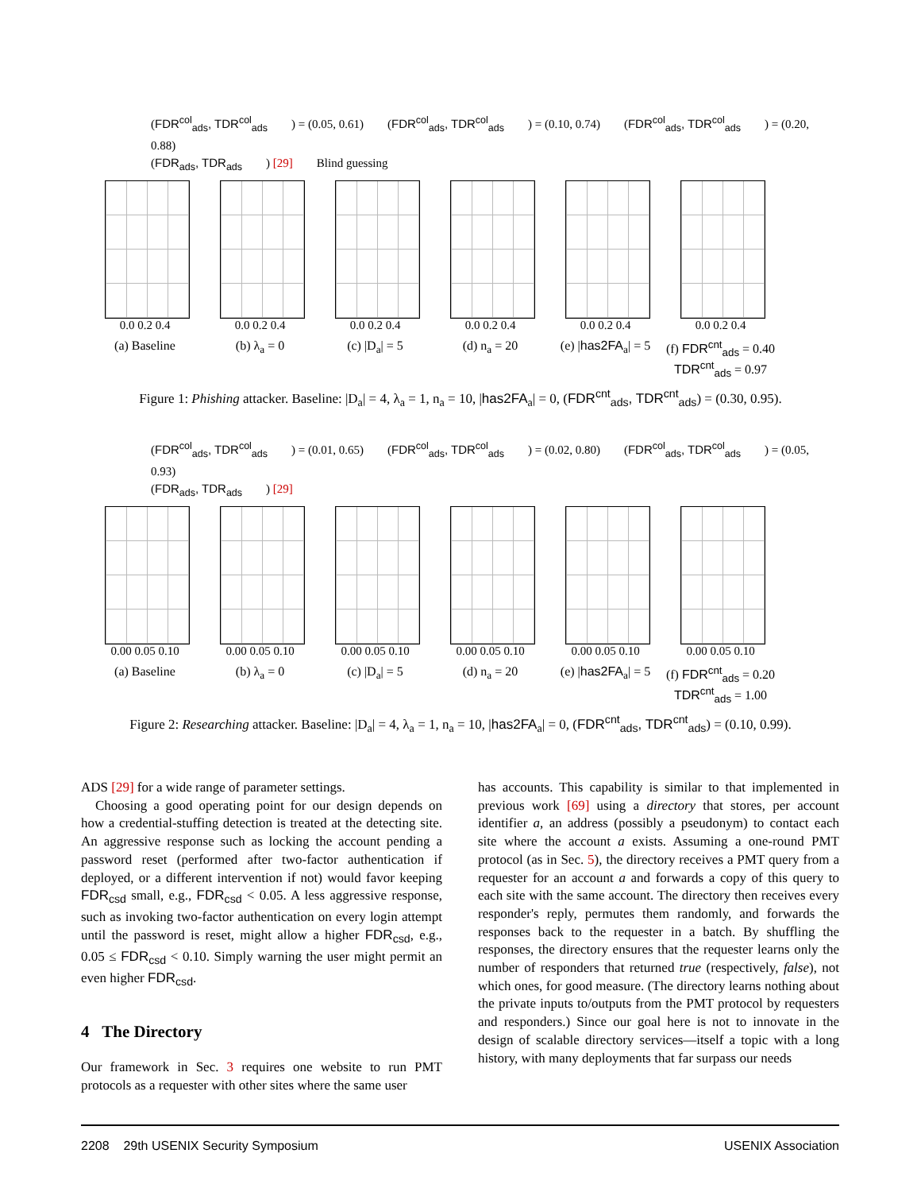(FDR<sup>col</sup><sub>ads</sub>, TDR<sup>col</sup><sub>ads</sub>) = (0.05, 0.61) (FDR<sup>col</sup><sub>ads</sub>, TDR<sup>col</sup><sub>ads</sub>) = (0.10, 0.74) (FDR<sup>col</sup><sub>ads</sub>, TDR<sup>col</sup><sub>ads</sub>) = (0.20, 0.88)
(FDR<sub>ads</sub>, TDR<sub>ads</sub>) [29] Blind guessing
0.0 0.2 0.4
(a) Baseline
0.0 0.2 0.4
(b) λ<sub>a</sub> = 0
0.0 0.2 0.4
(c) |D<sub>a</sub>| = 5
0.0 0.2 0.4
(d) n<sub>a</sub> = 20
0.0 0.2 0.4
(e) |has2FA<sub>a</sub>| = 5
0.0 0.2 0.4
(f) FDR<sup>cnt</sup><sub>ads</sub> = 0.40 TDR<sup>cnt</sup><sub>ads</sub> = 0.97
Figure 1: Phishing attacker. Baseline: |D<sub>a</sub>| = 4, λ<sub>a</sub> = 1, n<sub>a</sub> = 10, |has2FA<sub>a</sub>| = 0, (FDR<sup>cnt</sup><sub>ads</sub>, TDR<sup>cnt</sup><sub>ads</sub>) = (0.30, 0.95).
(FDR<sup>col</sup><sub>ads</sub>, TDR<sup>col</sup><sub>ads</sub>) = (0.01, 0.65) (FDR<sup>col</sup><sub>ads</sub>, TDR<sup>col</sup><sub>ads</sub>) = (0.02, 0.80) (FDR<sup>col</sup><sub>ads</sub>, TDR<sup>col</sup><sub>ads</sub>) = (0.05, 0.93)
(FDR<sub>ads</sub>, TDR<sub>ads</sub>) [29]
0.00 0.05 0.10
(a) Baseline
0.00 0.05 0.10
(b) λ<sub>a</sub> = 0
0.00 0.05 0.10
(c) |D<sub>a</sub>| = 5
0.00 0.05 0.10
(d) n<sub>a</sub> = 20
0.00 0.05 0.10
(e) |has2FA<sub>a</sub>| = 5
0.00 0.05 0.10
(f) FDR<sup>cnt</sup><sub>ads</sub> = 0.20 TDR<sup>cnt</sup><sub>ads</sub> = 1.00
Figure 2: Researching attacker. Baseline: |D<sub>a</sub>| = 4, λ<sub>a</sub> = 1, n<sub>a</sub> = 10, |has2FA<sub>a</sub>| = 0, (FDR<sup>cnt</sup><sub>ads</sub>, TDR<sup>cnt</sup><sub>ads</sub>) = (0.10, 0.99).
ADS [29] for a wide range of parameter settings.
Choosing a good operating point for our design depends on how a credential-stuffing detection is treated at the detecting site. An aggressive response such as locking the account pending a password reset (performed after two-factor authentication if deployed, or a different intervention if not) would favor keeping FDR<sub>csd</sub> small, e.g., FDR<sub>csd</sub> < 0.05. A less aggressive response, such as invoking two-factor authentication on every login attempt until the password is reset, might allow a higher FDR<sub>csd</sub>, e.g., 0.05 ≤ FDR<sub>csd</sub> < 0.10. Simply warning the user might permit an even higher FDR<sub>csd</sub>.
4 The Directory
Our framework in Sec. 3 requires one website to run PMT protocols as a requester with other sites where the same user
has accounts. This capability is similar to that implemented in previous work [69] using a directory that stores, per account identifier a, an address (possibly a pseudonym) to contact each site where the account a exists. Assuming a one-round PMT protocol (as in Sec. 5), the directory receives a PMT query from a requester for an account a and forwards a copy of this query to each site with the same account. The directory then receives every responder's reply, permutes them randomly, and forwards the responses back to the requester in a batch. By shuffling the responses, the directory ensures that the requester learns only the number of responders that returned true (respectively, false), not which ones, for good measure. (The directory learns nothing about the private inputs to/outputs from the PMT protocol by requesters and responders.) Since our goal here is not to innovate in the design of scalable directory services—itself a topic with a long history, with many deployments that far surpass our needs
2208 29th USENIX Security Symposium USENIX Association